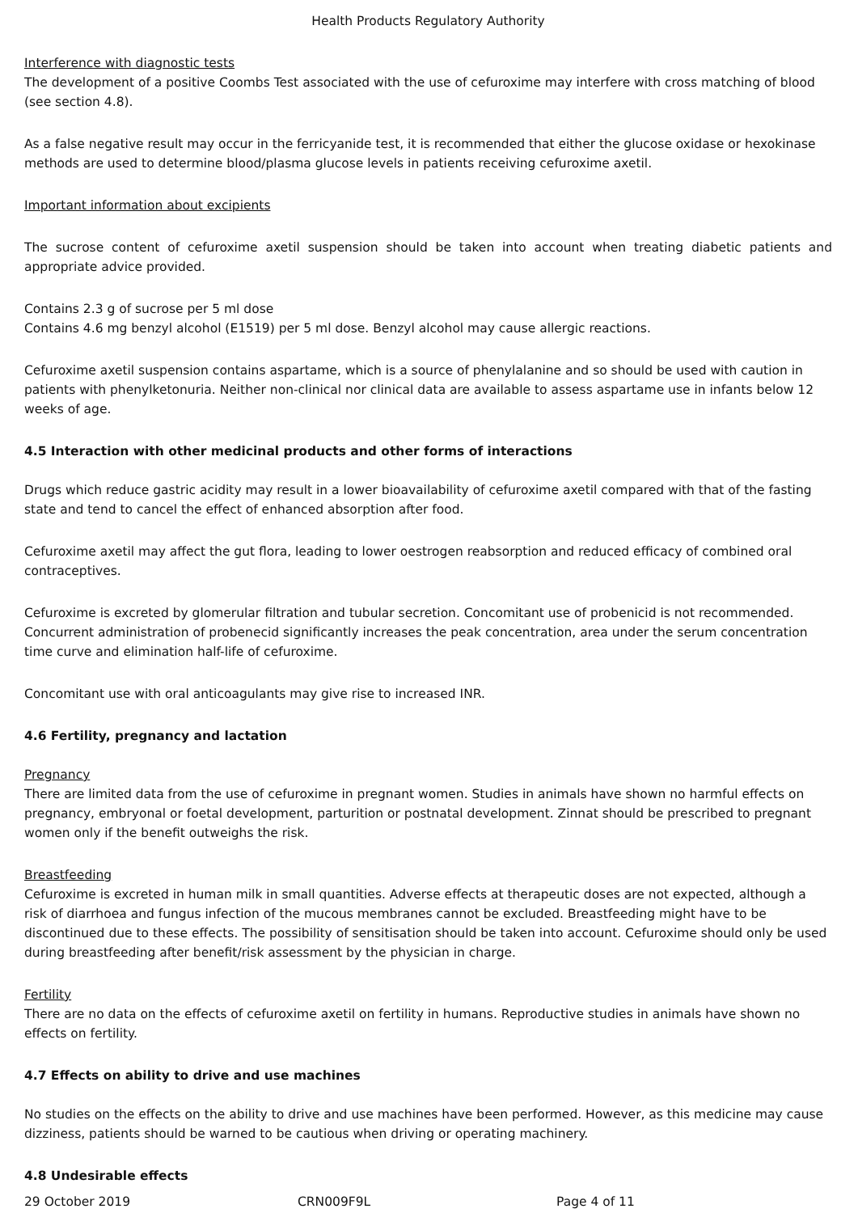Health Products Regulatory Authority
Interference with diagnostic tests
The development of a positive Coombs Test associated with the use of cefuroxime may interfere with cross matching of blood (see section 4.8).
As a false negative result may occur in the ferricyanide test, it is recommended that either the glucose oxidase or hexokinase methods are used to determine blood/plasma glucose levels in patients receiving cefuroxime axetil.
Important information about excipients
The sucrose content of cefuroxime axetil suspension should be taken into account when treating diabetic patients and appropriate advice provided.
Contains 2.3 g of sucrose per 5 ml dose
Contains 4.6 mg benzyl alcohol (E1519) per 5 ml dose. Benzyl alcohol may cause allergic reactions.
Cefuroxime axetil suspension contains aspartame, which is a source of phenylalanine and so should be used with caution in patients with phenylketonuria. Neither non-clinical nor clinical data are available to assess aspartame use in infants below 12 weeks of age.
4.5 Interaction with other medicinal products and other forms of interactions
Drugs which reduce gastric acidity may result in a lower bioavailability of cefuroxime axetil compared with that of the fasting state and tend to cancel the effect of enhanced absorption after food.
Cefuroxime axetil may affect the gut flora, leading to lower oestrogen reabsorption and reduced efficacy of combined oral contraceptives.
Cefuroxime is excreted by glomerular filtration and tubular secretion. Concomitant use of probenicid is not recommended. Concurrent administration of probenecid significantly increases the peak concentration, area under the serum concentration time curve and elimination half-life of cefuroxime.
Concomitant use with oral anticoagulants may give rise to increased INR.
4.6 Fertility, pregnancy and lactation
Pregnancy
There are limited data from the use of cefuroxime in pregnant women. Studies in animals have shown no harmful effects on pregnancy, embryonal or foetal development, parturition or postnatal development. Zinnat should be prescribed to pregnant women only if the benefit outweighs the risk.
Breastfeeding
Cefuroxime is excreted in human milk in small quantities. Adverse effects at therapeutic doses are not expected, although a risk of diarrhoea and fungus infection of the mucous membranes cannot be excluded. Breastfeeding might have to be discontinued due to these effects. The possibility of sensitisation should be taken into account. Cefuroxime should only be used during breastfeeding after benefit/risk assessment by the physician in charge.
Fertility
There are no data on the effects of cefuroxime axetil on fertility in humans. Reproductive studies in animals have shown no effects on fertility.
4.7 Effects on ability to drive and use machines
No studies on the effects on the ability to drive and use machines have been performed. However, as this medicine may cause dizziness, patients should be warned to be cautious when driving or operating machinery.
4.8 Undesirable effects
29 October 2019 CRN009F9L Page 4 of 11